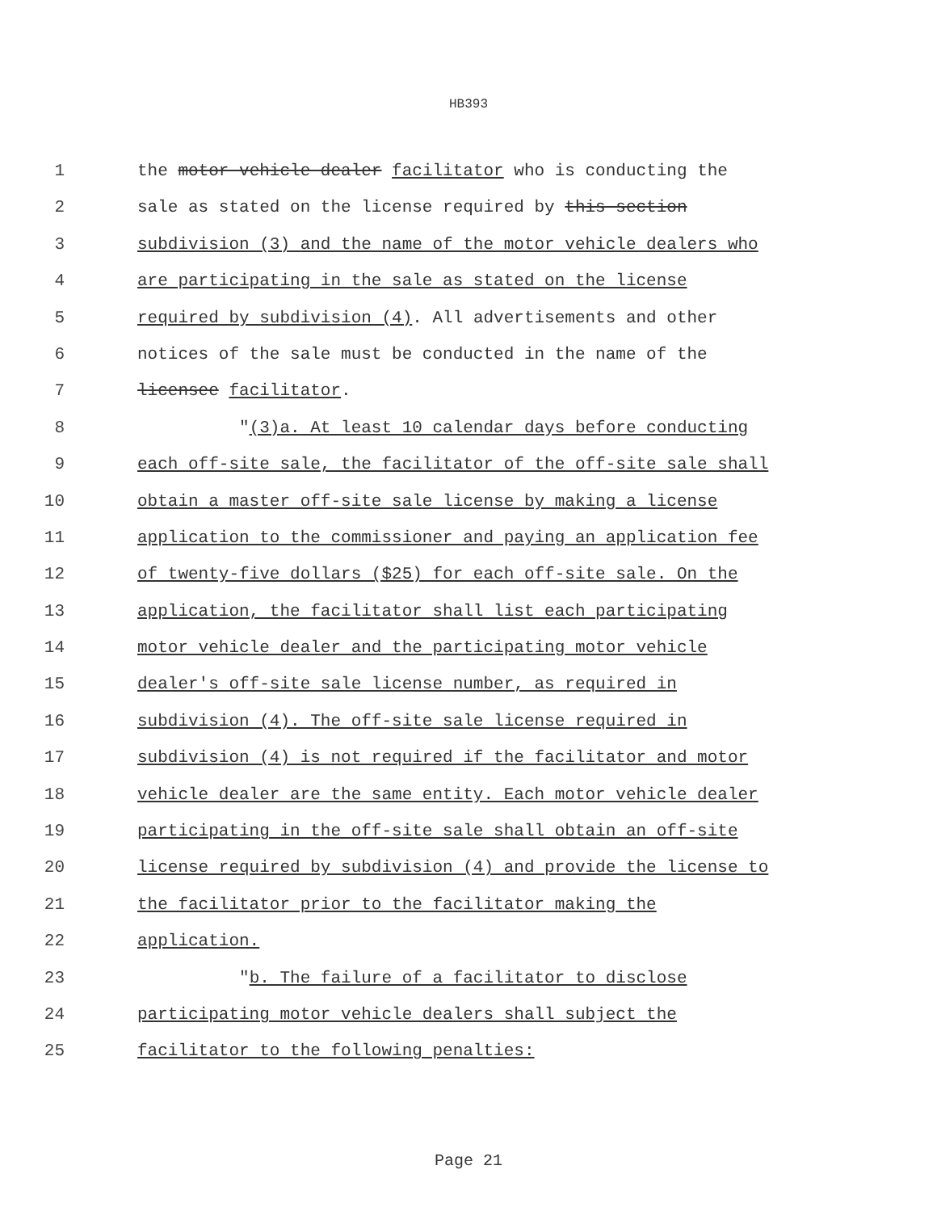HB393
1 the motor vehicle dealer facilitator who is conducting the
2 sale as stated on the license required by this section
3 subdivision (3) and the name of the motor vehicle dealers who
4 are participating in the sale as stated on the license
5 required by subdivision (4). All advertisements and other
6 notices of the sale must be conducted in the name of the
7 licensee facilitator.
8 "(3)a. At least 10 calendar days before conducting
9 each off-site sale, the facilitator of the off-site sale shall
10 obtain a master off-site sale license by making a license
11 application to the commissioner and paying an application fee
12 of twenty-five dollars ($25) for each off-site sale. On the
13 application, the facilitator shall list each participating
14 motor vehicle dealer and the participating motor vehicle
15 dealer's off-site sale license number, as required in
16 subdivision (4). The off-site sale license required in
17 subdivision (4) is not required if the facilitator and motor
18 vehicle dealer are the same entity. Each motor vehicle dealer
19 participating in the off-site sale shall obtain an off-site
20 license required by subdivision (4) and provide the license to
21 the facilitator prior to the facilitator making the
22 application.
23 "b. The failure of a facilitator to disclose
24 participating motor vehicle dealers shall subject the
25 facilitator to the following penalties:
Page 21